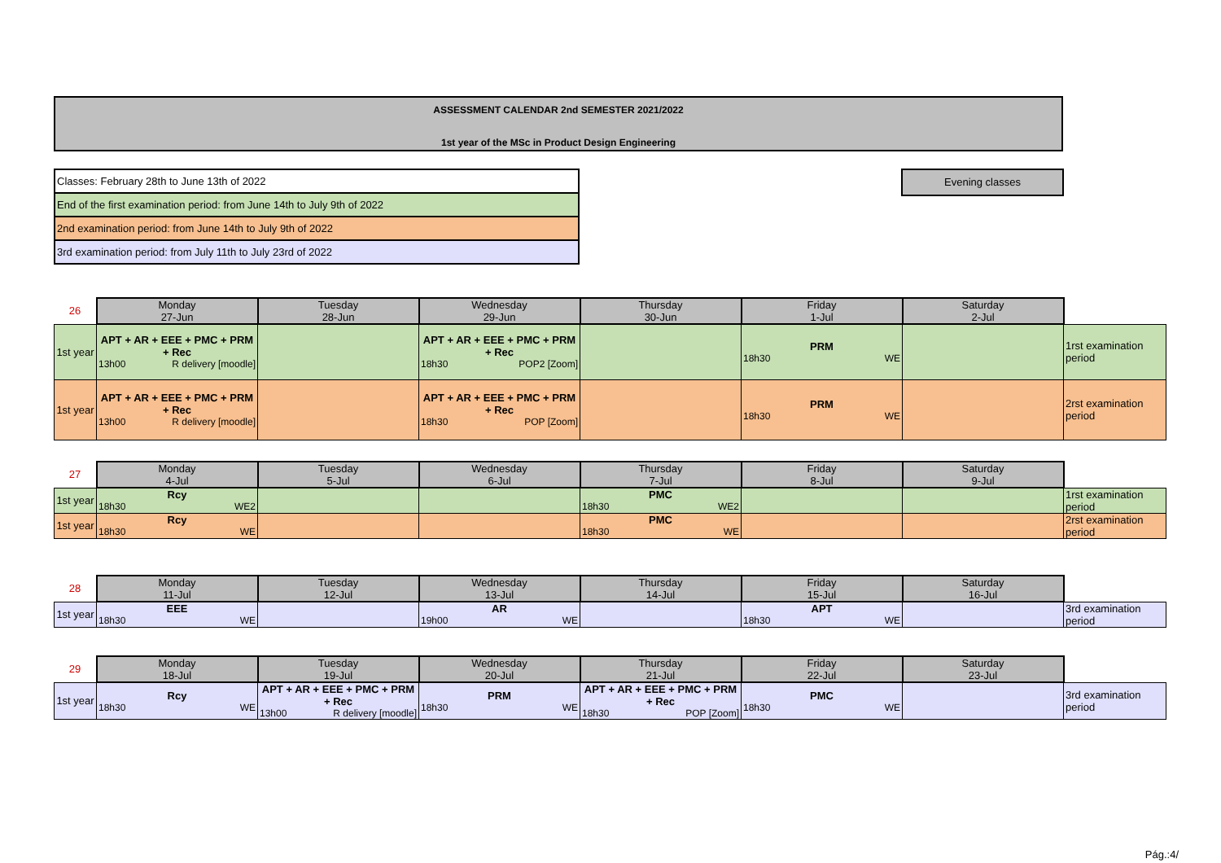ASSESSMENT CALENDAR 2nd SEMESTER 2021/2022
1st year of the MSc in Product Design Engineering
| Classes: February 28th to June 13th of 2022 |
| End of the first examination period: from June 14th to July 9th of 2022 |
| 2nd examination period: from June 14th to July 9th of 2022 |
| 3rd examination period: from July 11th to July 23rd of 2022 |
Evening classes
| 26 | Monday 27-Jun | Tuesday 28-Jun | Wednesday 29-Jun | Thursday 30-Jun | Friday 1-Jul | Saturday 2-Jul | |
| --- | --- | --- | --- | --- | --- | --- | --- |
| 1st year | APT + AR + EEE + PMC + PRM + Rec 13h00 R delivery [moodle] | | APT + AR + EEE + PMC + PRM + Rec 18h30 POP2 [Zoom] | | PRM 18h30 WE | | 1rst examination period |
| 1st year | APT + AR + EEE + PMC + PRM + Rec 13h00 R delivery [moodle] | | APT + AR + EEE + PMC + PRM + Rec 18h30 POP [Zoom] | | PRM 18h30 WE | | 2rst examination period |
| 27 | Monday 4-Jul | Tuesday 5-Jul | Wednesday 6-Jul | Thursday 7-Jul | Friday 8-Jul | Saturday 9-Jul | |
| --- | --- | --- | --- | --- | --- | --- | --- |
| 1st year | Rcy 18h30 WE2 | | | PMC 18h30 WE2 | | | 1rst examination period |
| 1st year | Rcy 18h30 WE | | | PMC 18h30 WE | | | 2rst examination period |
| 28 | Monday 11-Jul | Tuesday 12-Jul | Wednesday 13-Jul | Thursday 14-Jul | Friday 15-Jul | Saturday 16-Jul | |
| --- | --- | --- | --- | --- | --- | --- | --- |
| 1st year | EEE 18h30 WE | | AR 19h00 WE | | APT 18h30 WE | | 3rd examination period |
| 29 | Monday 18-Jul | Tuesday 19-Jul | Wednesday 20-Jul | Thursday 21-Jul | Friday 22-Jul | Saturday 23-Jul | |
| --- | --- | --- | --- | --- | --- | --- | --- |
| 1st year | Rcy 18h30 WE | APT + AR + EEE + PMC + PRM + Rec 13h00 R delivery [moodle] | PRM 18h30 WE | APT + AR + EEE + PMC + PRM + Rec 18h30 POP [Zoom] | PMC 18h30 WE | | 3rd examination period |
Pág.:4/